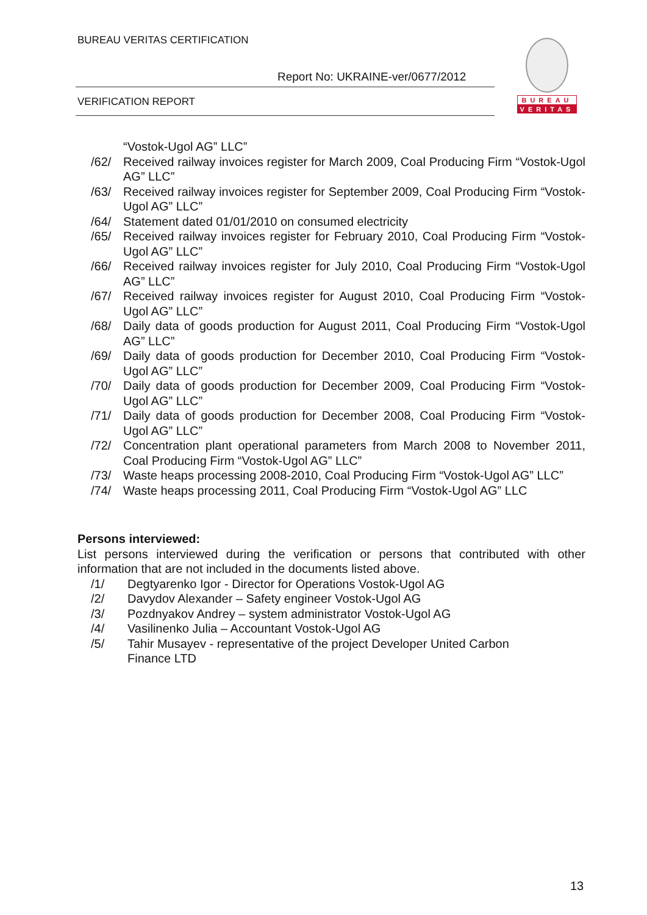BUREAU VERITAS CERTIFICATION
Report No: UKRAINE-ver/0677/2012
VERIFICATION REPORT
BUREAU
VERITAS
“Vostok-Ugol AG” LLC”
/62/ Received railway invoices register for March 2009, Coal Producing Firm “Vostok-Ugol AG” LLC”
/63/ Received railway invoices register for September 2009, Coal Producing Firm “Vostok-Ugol AG” LLC”
/64/ Statement dated 01/01/2010 on consumed electricity
/65/ Received railway invoices register for February 2010, Coal Producing Firm “Vostok-Ugol AG” LLC”
/66/ Received railway invoices register for July 2010, Coal Producing Firm “Vostok-Ugol AG” LLC”
/67/ Received railway invoices register for August 2010, Coal Producing Firm “Vostok-Ugol AG” LLC”
/68/ Daily data of goods production for August 2011, Coal Producing Firm “Vostok-Ugol AG” LLC”
/69/ Daily data of goods production for December 2010, Coal Producing Firm “Vostok-Ugol AG” LLC”
/70/ Daily data of goods production for December 2009, Coal Producing Firm “Vostok-Ugol AG” LLC”
/71/ Daily data of goods production for December 2008, Coal Producing Firm “Vostok-Ugol AG” LLC”
/72/ Concentration plant operational parameters from March 2008 to November 2011, Coal Producing Firm “Vostok-Ugol AG” LLC”
/73/ Waste heaps processing 2008-2010, Coal Producing Firm “Vostok-Ugol AG” LLC”
/74/ Waste heaps processing 2011, Coal Producing Firm “Vostok-Ugol AG” LLC
Persons interviewed:
List persons interviewed during the verification or persons that contributed with other information that are not included in the documents listed above.
/1/ Degtyarenko Igor - Director for Operations Vostok-Ugol AG
/2/ Davydov Alexander – Safety engineer Vostok-Ugol AG
/3/ Pozdnyakov Andrey – system administrator Vostok-Ugol AG
/4/ Vasilinenko Julia – Accountant Vostok-Ugol AG
/5/ Tahir Musayev - representative of the project Developer United Carbon Finance LTD
13